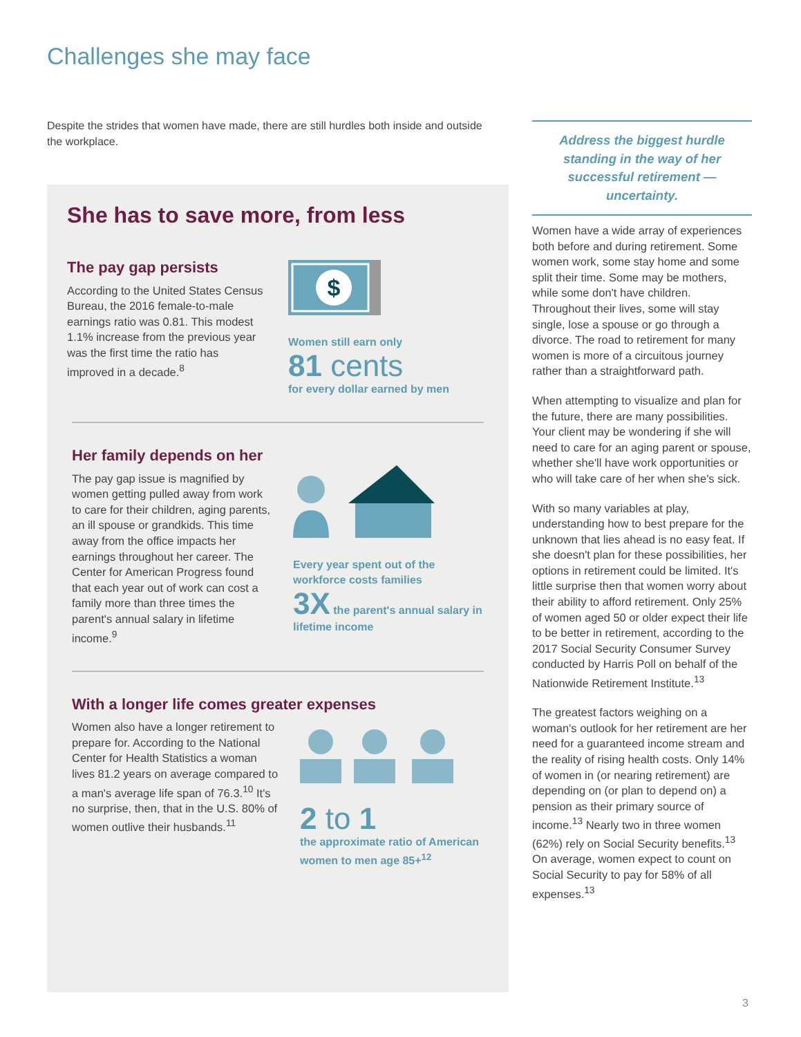Challenges she may face
Despite the strides that women have made, there are still hurdles both inside and outside the workplace.
She has to save more, from less
The pay gap persists
According to the United States Census Bureau, the 2016 female-to-male earnings ratio was 0.81. This modest 1.1% increase from the previous year was the first time the ratio has improved in a decade.<sup>8</sup>
$
Women still earn only
81 cents
for every dollar earned by men
Her family depends on her
The pay gap issue is magnified by women getting pulled away from work to care for their children, aging parents, an ill spouse or grandkids. This time away from the office impacts her earnings throughout her career. The Center for American Progress found that each year out of work can cost a family more than three times the parent's annual salary in lifetime income.<sup>9</sup>
Every year spent out of the workforce costs families
3X the parent's annual salary in lifetime income
With a longer life comes greater expenses
Women also have a longer retirement to prepare for. According to the National Center for Health Statistics a woman lives 81.2 years on average compared to a man's average life span of 76.3.<sup>10</sup> It's no surprise, then, that in the U.S. 80% of women outlive their husbands.<sup>11</sup>
2 to 1
the approximate ratio of American women to men age 85+<sup>12</sup>
Address the biggest hurdle standing in the way of her successful retirement — uncertainty.
Women have a wide array of experiences both before and during retirement. Some women work, some stay home and some split their time. Some may be mothers, while some don't have children. Throughout their lives, some will stay single, lose a spouse or go through a divorce. The road to retirement for many women is more of a circuitous journey rather than a straightforward path.
When attempting to visualize and plan for the future, there are many possibilities. Your client may be wondering if she will need to care for an aging parent or spouse, whether she'll have work opportunities or who will take care of her when she's sick.
With so many variables at play, understanding how to best prepare for the unknown that lies ahead is no easy feat. If she doesn't plan for these possibilities, her options in retirement could be limited. It's little surprise then that women worry about their ability to afford retirement. Only 25% of women aged 50 or older expect their life to be better in retirement, according to the 2017 Social Security Consumer Survey conducted by Harris Poll on behalf of the Nationwide Retirement Institute.<sup>13</sup>
The greatest factors weighing on a woman's outlook for her retirement are her need for a guaranteed income stream and the reality of rising health costs. Only 14% of women in (or nearing retirement) are depending on (or plan to depend on) a pension as their primary source of income.<sup>13</sup> Nearly two in three women (62%) rely on Social Security benefits.<sup>13</sup> On average, women expect to count on Social Security to pay for 58% of all expenses.<sup>13</sup>
3